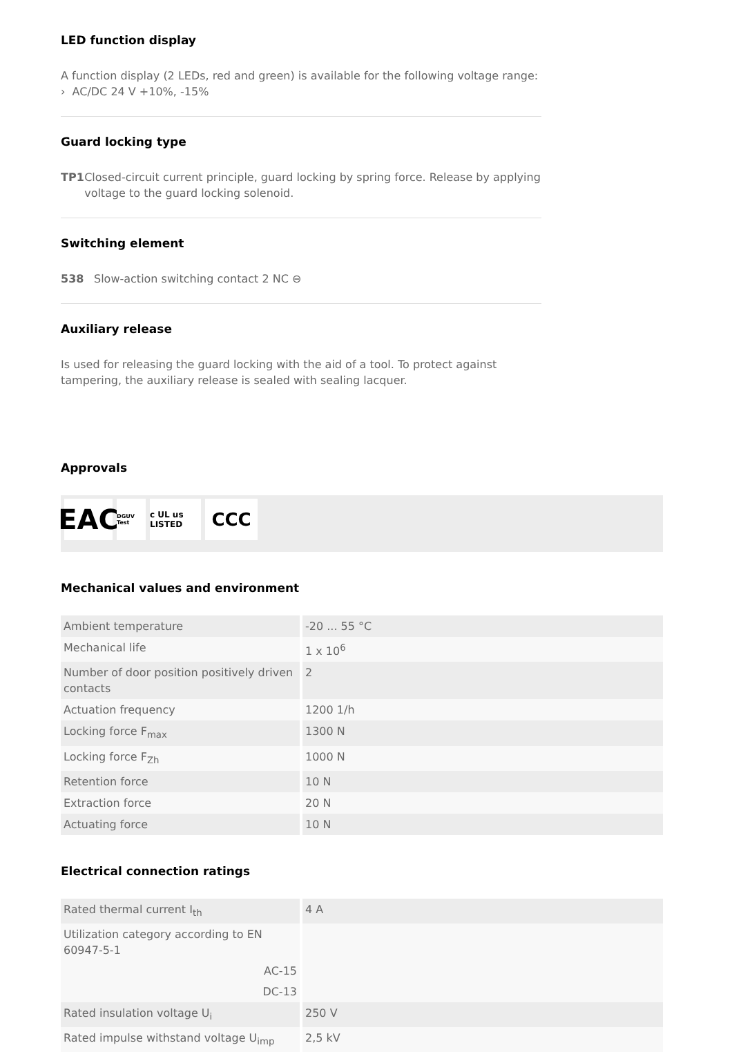LED function display
A function display (2 LEDs, red and green) is available for the following voltage range:
› AC/DC 24 V +10%, -15%
Guard locking type
TP1 Closed-circuit current principle, guard locking by spring force. Release by applying voltage to the guard locking solenoid.
Switching element
538 Slow-action switching contact 2 NC ⊖
Auxiliary release
Is used for releasing the guard locking with the aid of a tool. To protect against tampering, the auxiliary release is sealed with sealing lacquer.
Approvals
EAC
DGUV Test
c UL us LISTED
CCC
Mechanical values and environment
| Ambient temperature | -20 ... 55 °C |
| Mechanical life | 1 x 10<sup>6</sup> |
| Number of door position positively driven contacts | 2 |
| Actuation frequency | 1200 1/h |
| Locking force F<sub>max</sub> | 1300 N |
| Locking force F<sub>Zh</sub> | 1000 N |
| Retention force | 10 N |
| Extraction force | 20 N |
| Actuating force | 10 N |
Electrical connection ratings
| Rated thermal current I<sub>th</sub> | 4 A |
| Utilization category according to EN 60947-5-1 AC-15 DC-13 | |
| Rated insulation voltage U<sub>i</sub> | 250 V |
| Rated impulse withstand voltage U<sub>imp</sub> | 2,5 kV |